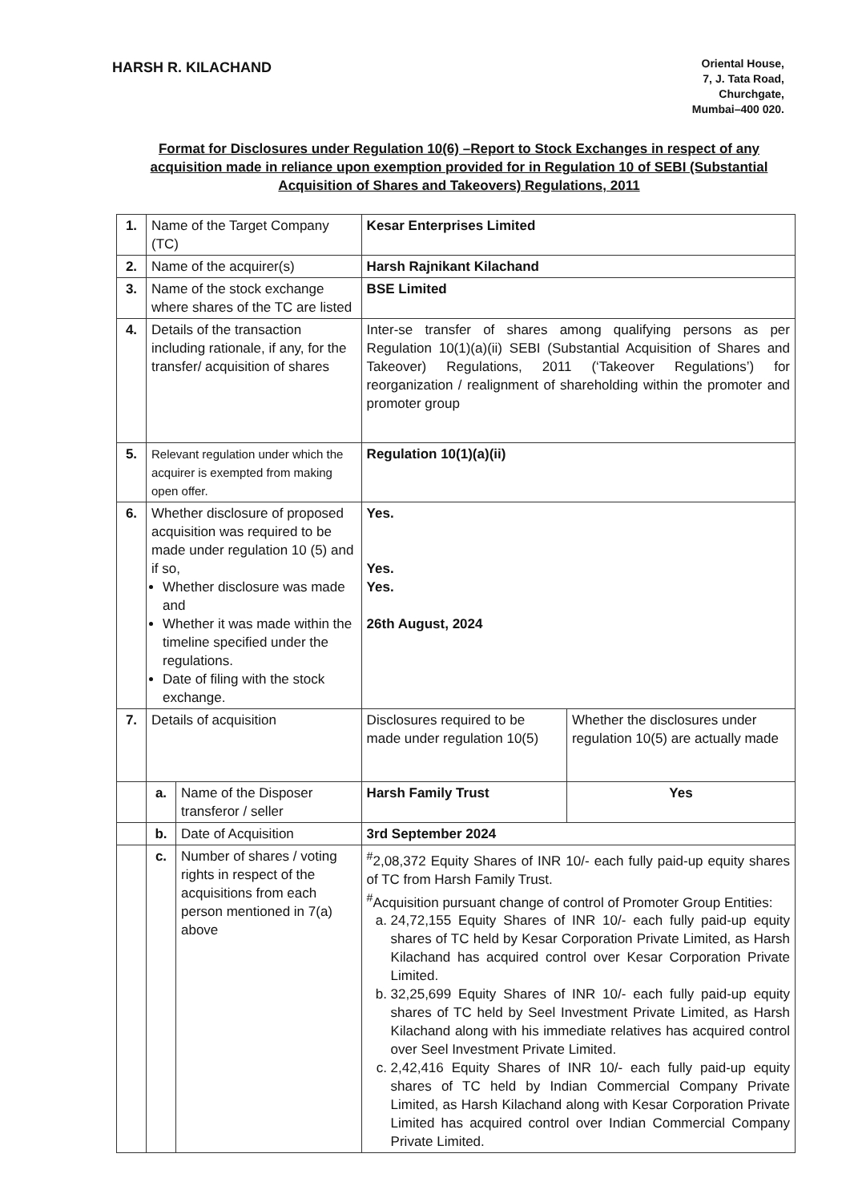HARSH R. KILACHAND
Oriental House,
7, J. Tata Road,
Churchgate,
Mumbai–400 020.
Format for Disclosures under Regulation 10(6) –Report to Stock Exchanges in respect of any acquisition made in reliance upon exemption provided for in Regulation 10 of SEBI (Substantial Acquisition of Shares and Takeovers) Regulations, 2011
| 1. | Name of the Target Company (TC) | | Kesar Enterprises Limited | |
| 2. | Name of the acquirer(s) | | Harsh Rajnikant Kilachand | |
| 3. | Name of the stock exchange where shares of the TC are listed | | BSE Limited | |
| 4. | Details of the transaction including rationale, if any, for the transfer/ acquisition of shares | | Inter-se transfer of shares among qualifying persons as per Regulation 10(1)(a)(ii) SEBI (Substantial Acquisition of Shares and Takeover) Regulations, 2011 (‘Takeover Regulations’) for reorganization / realignment of shareholding within the promoter and promoter group | |
| 5. | Relevant regulation under which the acquirer is exempted from making open offer. | | Regulation 10(1)(a)(ii) | |
| 6. | Whether disclosure of proposed acquisition was required to be made under regulation 10 (5) and if so, Whether disclosure was made and Whether it was made within the timeline specified under the regulations. Date of filing with the stock exchange. | | Yes. Yes. Yes. 26th August, 2024 | |
| 7. | Details of acquisition | | Disclosures required to be made under regulation 10(5) | Whether the disclosures under regulation 10(5) are actually made |
| | a. | Name of the Disposer transferor / seller | Harsh Family Trust | Yes |
| | b. | Date of Acquisition | 3rd September 2024 | |
| | c. | Number of shares / voting rights in respect of the acquisitions from each person mentioned in 7(a) above | <sup>#</sup> 2,08,372 Equity Shares of INR 10/- each fully paid-up equity shares of TC from Harsh Family Trust. <sup>#</sup> Acquisition pursuant change of control of Promoter Group Entities: a. 24,72,155 Equity Shares of INR 10/- each fully paid-up equity shares of TC held by Kesar Corporation Private Limited, as Harsh Kilachand has acquired control over Kesar Corporation Private Limited. b. 32,25,699 Equity Shares of INR 10/- each fully paid-up equity shares of TC held by Seel Investment Private Limited, as Harsh Kilachand along with his immediate relatives has acquired control over Seel Investment Private Limited. c. 2,42,416 Equity Shares of INR 10/- each fully paid-up equity shares of TC held by Indian Commercial Company Private Limited, as Harsh Kilachand along with Kesar Corporation Private Limited has acquired control over Indian Commercial Company Private Limited. | |